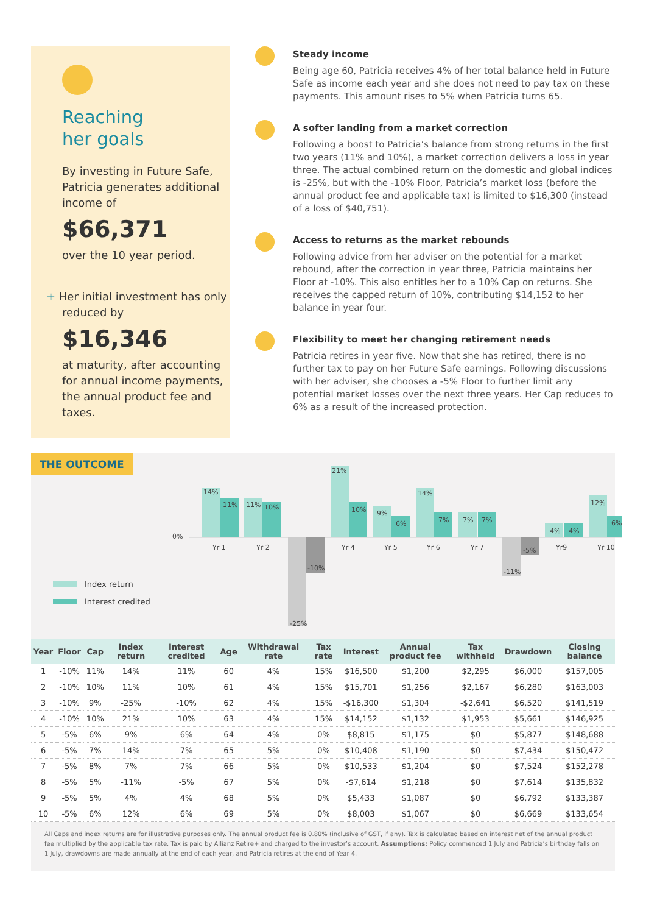Reaching
her goals
By investing in Future Safe, Patricia generates additional income of
$66,371
over the 10 year period.
+ Her initial investment has only reduced by
$16,346
at maturity, after accounting for annual income payments, the annual product fee and taxes.
Steady income
Being age 60, Patricia receives 4% of her total balance held in Future Safe as income each year and she does not need to pay tax on these payments. This amount rises to 5% when Patricia turns 65.
A softer landing from a market correction
Following a boost to Patricia’s balance from strong returns in the first two years (11% and 10%), a market correction delivers a loss in year three. The actual combined return on the domestic and global indices is -25%, but with the -10% Floor, Patricia’s market loss (before the annual product fee and applicable tax) is limited to $16,300 (instead of a loss of $40,751).
Access to returns as the market rebounds
Following advice from her adviser on the potential for a market rebound, after the correction in year three, Patricia maintains her Floor at -10%. This also entitles her to a 10% Cap on returns. She receives the capped return of 10%, contributing $14,152 to her balance in year four.
Flexibility to meet her changing retirement needs
Patricia retires in year five. Now that she has retired, there is no further tax to pay on her Future Safe earnings. Following discussions with her adviser, she chooses a -5% Floor to further limit any potential market losses over the next three years. Her Cap reduces to 6% as a result of the increased protection.
THE OUTCOME
0%
14%
11%
11%
10%
-25%
-10%
21%
10%
9%
6%
14%
7%
7%
7%
-11%
-5%
4%
4%
12%
6%
Yr 1
Yr 2
Yr 4
Yr 5
Yr 6
Yr 7
Yr9
Yr 10
Index return
Interest credited
| Year | Floor | Cap | Index return | Interest credited | Age | Withdrawal rate | Tax rate | Interest | Annual product fee | Tax withheld | Drawdown | Closing balance |
| --- | --- | --- | --- | --- | --- | --- | --- | --- | --- | --- | --- | --- |
| 1 | -10% | 11% | 14% | 11% | 60 | 4% | 15% | $16,500 | $1,200 | $2,295 | $6,000 | $157,005 |
| 2 | -10% | 10% | 11% | 10% | 61 | 4% | 15% | $15,701 | $1,256 | $2,167 | $6,280 | $163,003 |
| 3 | -10% | 9% | -25% | -10% | 62 | 4% | 15% | -$16,300 | $1,304 | -$2,641 | $6,520 | $141,519 |
| 4 | -10% | 10% | 21% | 10% | 63 | 4% | 15% | $14,152 | $1,132 | $1,953 | $5,661 | $146,925 |
| 5 | -5% | 6% | 9% | 6% | 64 | 4% | 0% | $8,815 | $1,175 | $0 | $5,877 | $148,688 |
| 6 | -5% | 7% | 14% | 7% | 65 | 5% | 0% | $10,408 | $1,190 | $0 | $7,434 | $150,472 |
| 7 | -5% | 8% | 7% | 7% | 66 | 5% | 0% | $10,533 | $1,204 | $0 | $7,524 | $152,278 |
| 8 | -5% | 5% | -11% | -5% | 67 | 5% | 0% | -$7,614 | $1,218 | $0 | $7,614 | $135,832 |
| 9 | -5% | 5% | 4% | 4% | 68 | 5% | 0% | $5,433 | $1,087 | $0 | $6,792 | $133,387 |
| 10 | -5% | 6% | 12% | 6% | 69 | 5% | 0% | $8,003 | $1,067 | $0 | $6,669 | $133,654 |
All Caps and index returns are for illustrative purposes only. The annual product fee is 0.80% (inclusive of GST, if any). Tax is calculated based on interest net of the annual product fee multiplied by the applicable tax rate. Tax is paid by Allianz Retire+ and charged to the investor’s account. Assumptions: Policy commenced 1 July and Patricia’s birthday falls on 1 July, drawdowns are made annually at the end of each year, and Patricia retires at the end of Year 4.